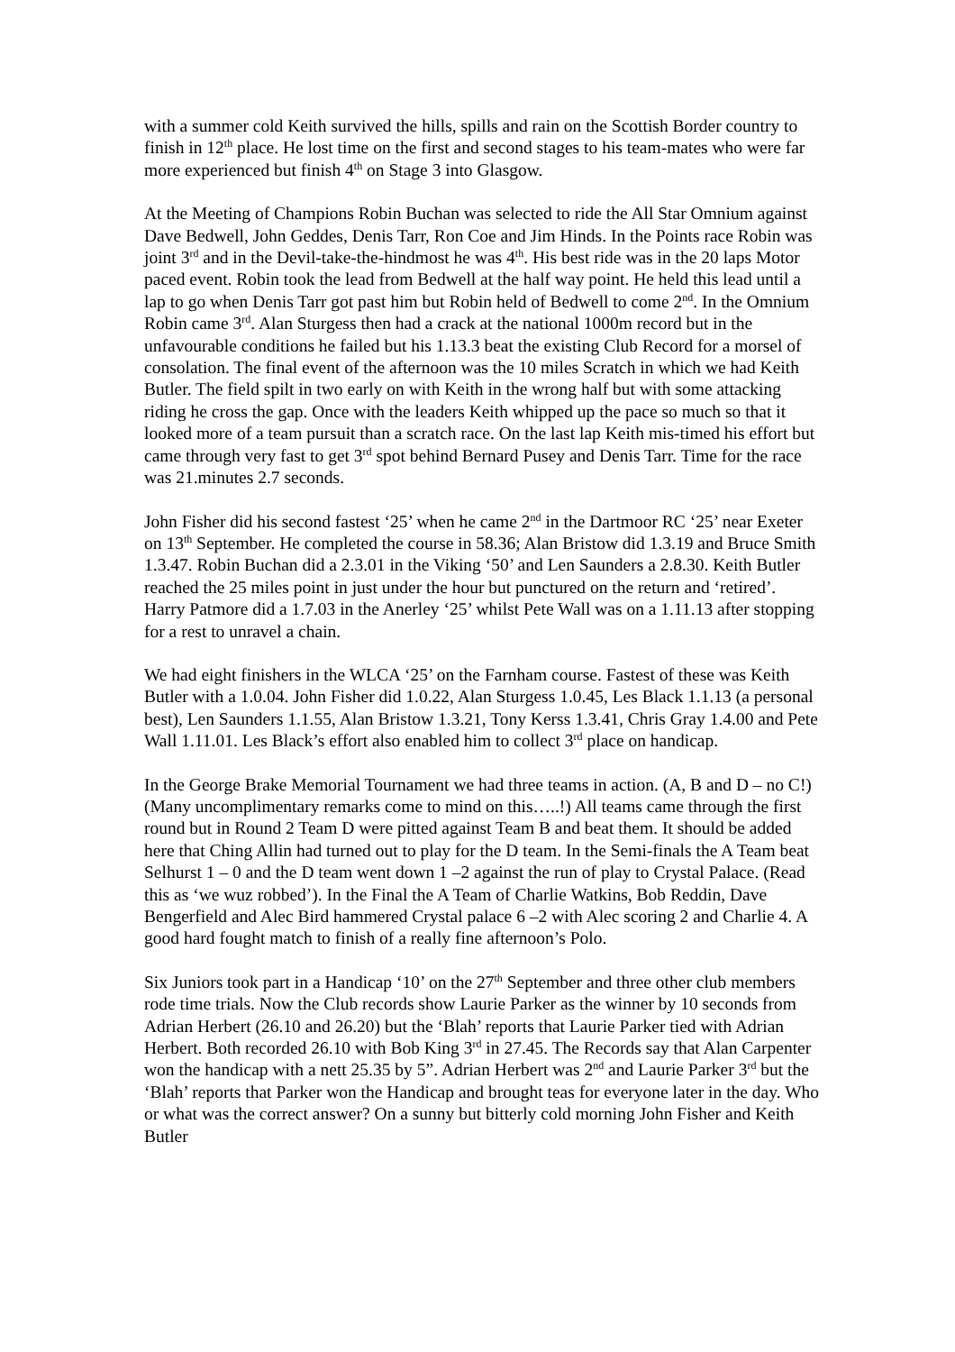with a summer cold Keith survived the hills, spills and rain on the Scottish Border country to finish in 12<sup>th</sup> place. He lost time on the first and second stages to his team-mates who were far more experienced but finish 4<sup>th</sup> on Stage 3 into Glasgow.
At the Meeting of Champions Robin Buchan was selected to ride the All Star Omnium against Dave Bedwell, John Geddes, Denis Tarr, Ron Coe and Jim Hinds. In the Points race Robin was joint 3<sup>rd</sup> and in the Devil-take-the-hindmost he was 4<sup>th</sup>. His best ride was in the 20 laps Motor paced event. Robin took the lead from Bedwell at the half way point. He held this lead until a lap to go when Denis Tarr got past him but Robin held of Bedwell to come 2<sup>nd</sup>. In the Omnium Robin came 3<sup>rd</sup>. Alan Sturgess then had a crack at the national 1000m record but in the unfavourable conditions he failed but his 1.13.3 beat the existing Club Record for a morsel of consolation. The final event of the afternoon was the 10 miles Scratch in which we had Keith Butler. The field spilt in two early on with Keith in the wrong half but with some attacking riding he cross the gap. Once with the leaders Keith whipped up the pace so much so that it looked more of a team pursuit than a scratch race. On the last lap Keith mis-timed his effort but came through very fast to get 3<sup>rd</sup> spot behind Bernard Pusey and Denis Tarr. Time for the race was 21.minutes 2.7 seconds.
John Fisher did his second fastest ‘25’ when he came 2<sup>nd</sup> in the Dartmoor RC ‘25’ near Exeter on 13<sup>th</sup> September. He completed the course in 58.36; Alan Bristow did 1.3.19 and Bruce Smith 1.3.47. Robin Buchan did a 2.3.01 in the Viking ‘50’ and Len Saunders a 2.8.30. Keith Butler reached the 25 miles point in just under the hour but punctured on the return and ‘retired’. Harry Patmore did a 1.7.03 in the Anerley ‘25’ whilst Pete Wall was on a 1.11.13 after stopping for a rest to unravel a chain.
We had eight finishers in the WLCA ‘25’ on the Farnham course. Fastest of these was Keith Butler with a 1.0.04. John Fisher did 1.0.22, Alan Sturgess 1.0.45, Les Black 1.1.13 (a personal best), Len Saunders 1.1.55, Alan Bristow 1.3.21, Tony Kerss 1.3.41, Chris Gray 1.4.00 and Pete Wall 1.11.01. Les Black’s effort also enabled him to collect 3<sup>rd</sup> place on handicap.
In the George Brake Memorial Tournament we had three teams in action. (A, B and D – no C!) (Many uncomplimentary remarks come to mind on this…..!) All teams came through the first round but in Round 2 Team D were pitted against Team B and beat them. It should be added here that Ching Allin had turned out to play for the D team. In the Semi-finals the A Team beat Selhurst 1 – 0 and the D team went down 1 –2 against the run of play to Crystal Palace. (Read this as ‘we wuz robbed’). In the Final the A Team of Charlie Watkins, Bob Reddin, Dave Bengerfield and Alec Bird hammered Crystal palace 6 –2 with Alec scoring 2 and Charlie 4. A good hard fought match to finish of a really fine afternoon’s Polo.
Six Juniors took part in a Handicap ‘10’ on the 27<sup>th</sup> September and three other club members rode time trials. Now the Club records show Laurie Parker as the winner by 10 seconds from Adrian Herbert (26.10 and 26.20) but the ‘Blah’ reports that Laurie Parker tied with Adrian Herbert. Both recorded 26.10 with Bob King 3<sup>rd</sup> in 27.45. The Records say that Alan Carpenter won the handicap with a nett 25.35 by 5”. Adrian Herbert was 2<sup>nd</sup> and Laurie Parker 3<sup>rd</sup> but the ‘Blah’ reports that Parker won the Handicap and brought teas for everyone later in the day. Who or what was the correct answer? On a sunny but bitterly cold morning John Fisher and Keith Butler